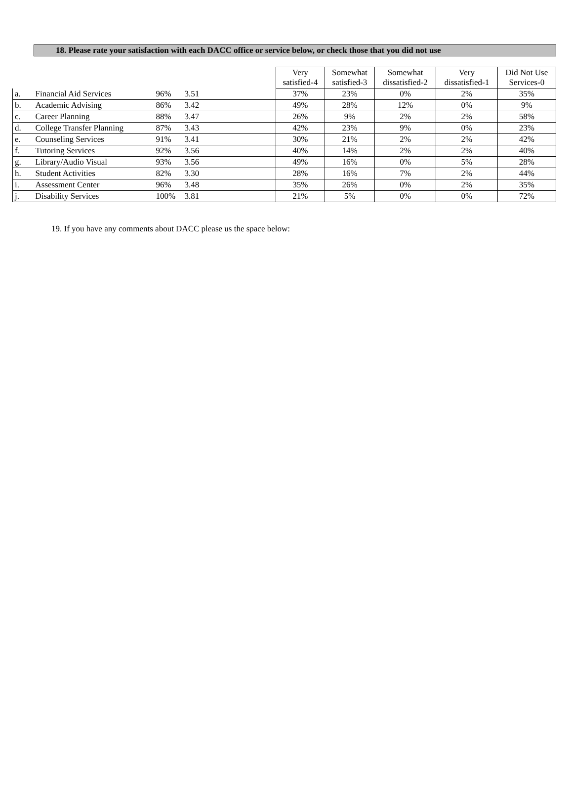18. Please rate your satisfaction with each DACC office or service below, or check those that you did not use
| | | | | Very satisfied-4 | Somewhat satisfied-3 | Somewhat dissatisfied-2 | Very dissatisfied-1 | Did Not Use Services-0 |
| a. | Financial Aid Services | 96% | 3.51 | 37% | 23% | 0% | 2% | 35% |
| b. | Academic Advising | 86% | 3.42 | 49% | 28% | 12% | 0% | 9% |
| c. | Career Planning | 88% | 3.47 | 26% | 9% | 2% | 2% | 58% |
| d. | College Transfer Planning | 87% | 3.43 | 42% | 23% | 9% | 0% | 23% |
| e. | Counseling Services | 91% | 3.41 | 30% | 21% | 2% | 2% | 42% |
| f. | Tutoring Services | 92% | 3.56 | 40% | 14% | 2% | 2% | 40% |
| g. | Library/Audio Visual | 93% | 3.56 | 49% | 16% | 0% | 5% | 28% |
| h. | Student Activities | 82% | 3.30 | 28% | 16% | 7% | 2% | 44% |
| i. | Assessment Center | 96% | 3.48 | 35% | 26% | 0% | 2% | 35% |
| j. | Disability Services | 100% | 3.81 | 21% | 5% | 0% | 0% | 72% |
19. If you have any comments about DACC please us the space below: